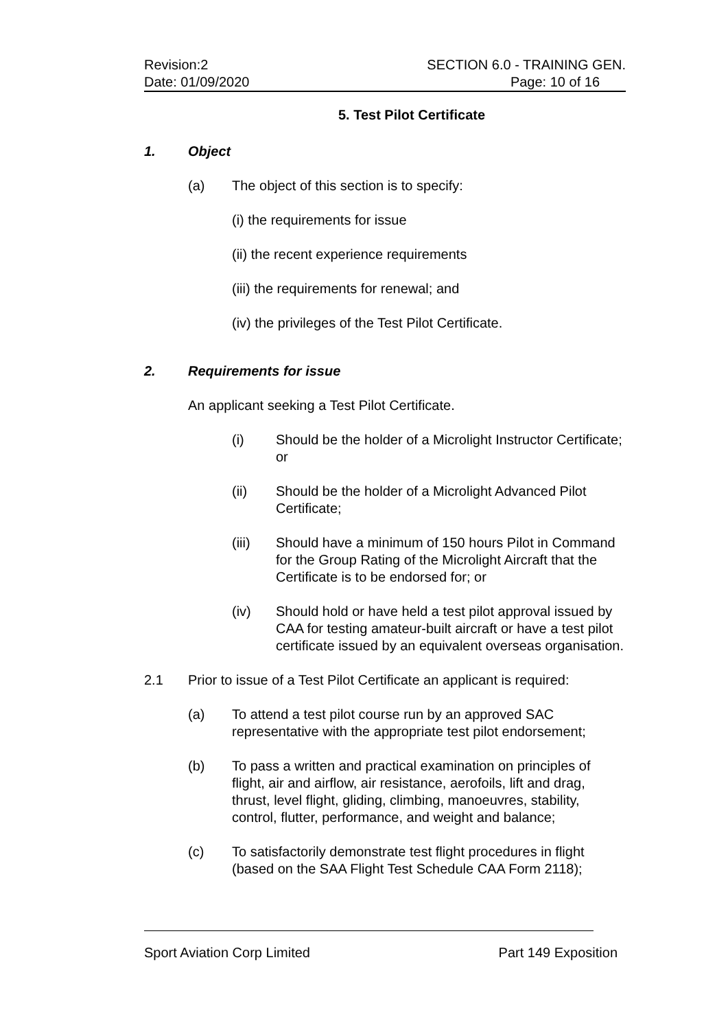Revision:2 SECTION 6.0 - TRAINING GEN.
Date: 01/09/2020 Page: 10 of 16
5. Test Pilot Certificate
1. Object
(a) The object of this section is to specify:
(i) the requirements for issue
(ii) the recent experience requirements
(iii) the requirements for renewal; and
(iv) the privileges of the Test Pilot Certificate.
2. Requirements for issue
An applicant seeking a Test Pilot Certificate.
(i) Should be the holder of a Microlight Instructor Certificate; or
(ii) Should be the holder of a Microlight Advanced Pilot Certificate;
(iii) Should have a minimum of 150 hours Pilot in Command for the Group Rating of the Microlight Aircraft that the Certificate is to be endorsed for; or
(iv) Should hold or have held a test pilot approval issued by CAA for testing amateur-built aircraft or have a test pilot certificate issued by an equivalent overseas organisation.
2.1 Prior to issue of a Test Pilot Certificate an applicant is required:
(a) To attend a test pilot course run by an approved SAC representative with the appropriate test pilot endorsement;
(b) To pass a written and practical examination on principles of flight, air and airflow, air resistance, aerofoils, lift and drag, thrust, level flight, gliding, climbing, manoeuvres, stability, control, flutter, performance, and weight and balance;
(c) To satisfactorily demonstrate test flight procedures in flight (based on the SAA Flight Test Schedule CAA Form 2118);
Sport Aviation Corp Limited Part 149 Exposition